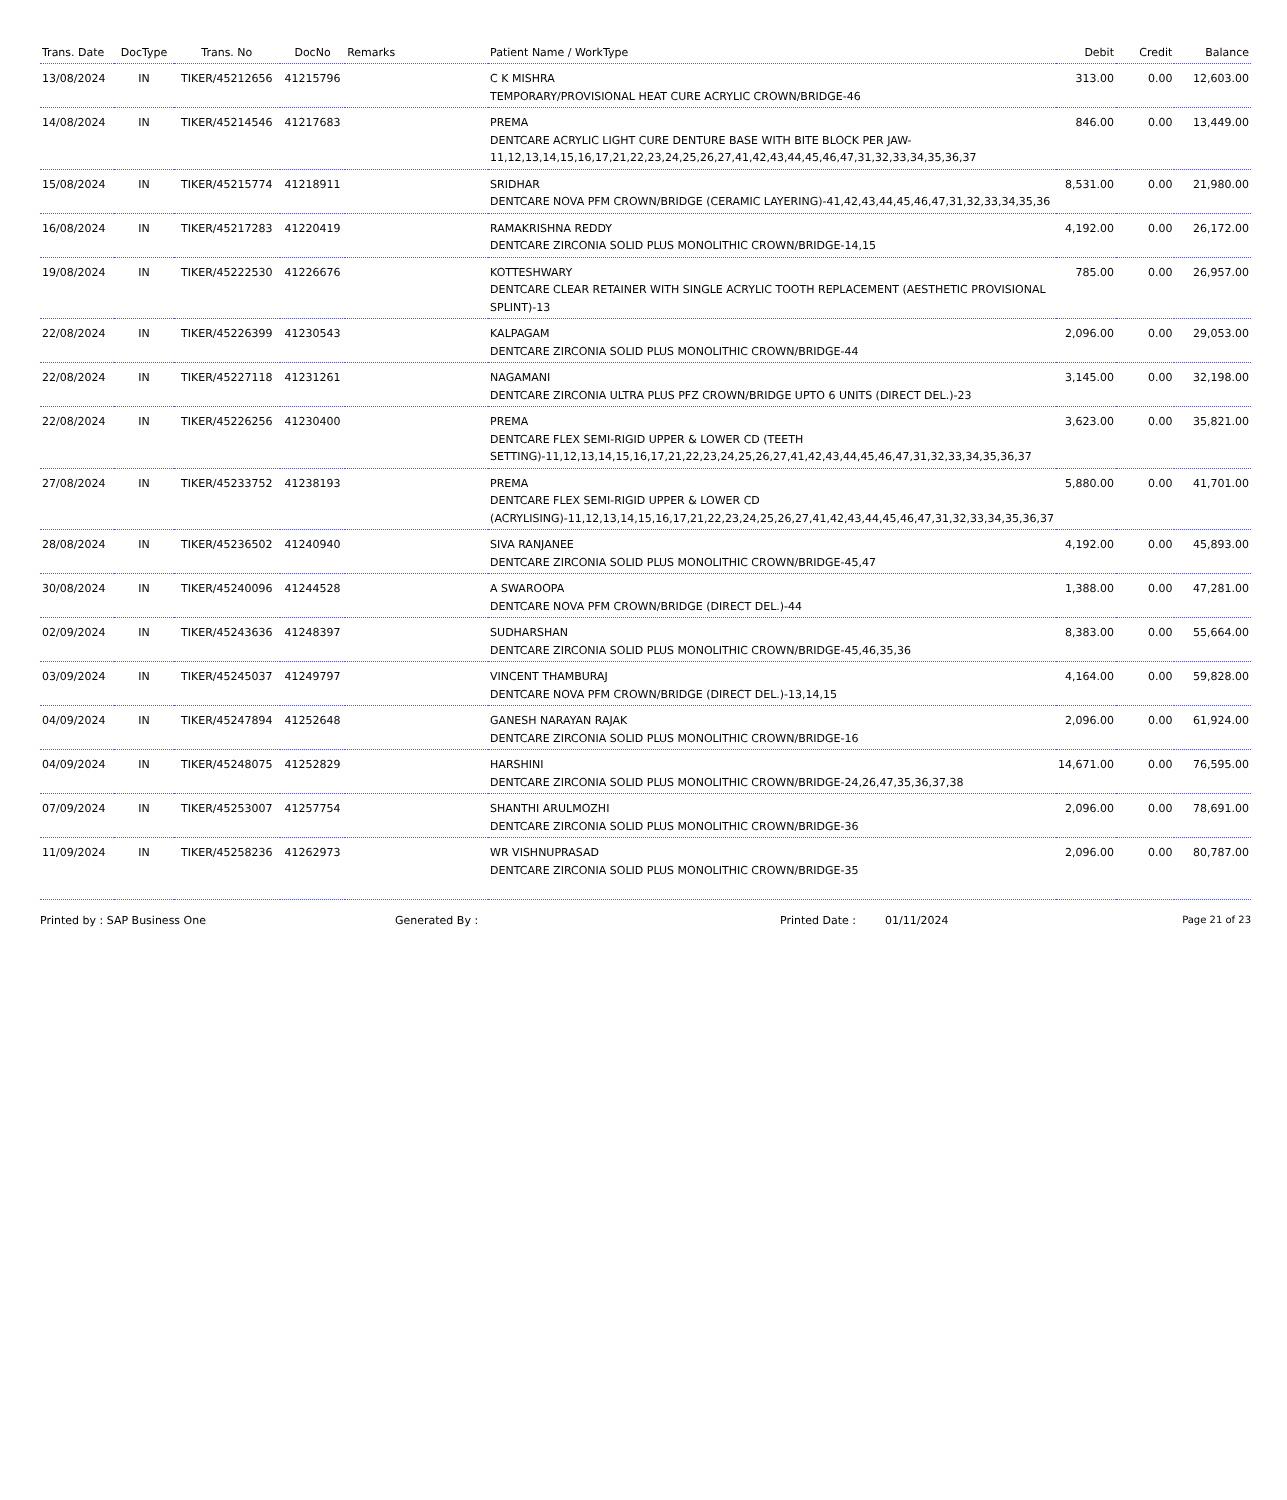| Trans. Date | DocType | Trans. No | DocNo | Remarks | Patient Name / WorkType | Debit | Credit | Balance |
| --- | --- | --- | --- | --- | --- | --- | --- | --- |
| 13/08/2024 | IN | TIKER/45212656 | 41215796 | | C K MISHRA TEMPORARY/PROVISIONAL HEAT CURE ACRYLIC CROWN/BRIDGE-46 | 313.00 | 0.00 | 12,603.00 |
| 14/08/2024 | IN | TIKER/45214546 | 41217683 | | PREMA DENTCARE ACRYLIC LIGHT CURE DENTURE BASE WITH BITE BLOCK PER JAW-11,12,13,14,15,16,17,21,22,23,24,25,26,27,41,42,43,44,45,46,47,31,32,33,34,35,36,37 | 846.00 | 0.00 | 13,449.00 |
| 15/08/2024 | IN | TIKER/45215774 | 41218911 | | SRIDHAR DENTCARE NOVA PFM CROWN/BRIDGE (CERAMIC LAYERING)-41,42,43,44,45,46,47,31,32,33,34,35,36 | 8,531.00 | 0.00 | 21,980.00 |
| 16/08/2024 | IN | TIKER/45217283 | 41220419 | | RAMAKRISHNA REDDY DENTCARE ZIRCONIA SOLID PLUS MONOLITHIC CROWN/BRIDGE-14,15 | 4,192.00 | 0.00 | 26,172.00 |
| 19/08/2024 | IN | TIKER/45222530 | 41226676 | | KOTTESHWARY DENTCARE CLEAR RETAINER WITH SINGLE ACRYLIC TOOTH REPLACEMENT (AESTHETIC PROVISIONAL SPLINT)-13 | 785.00 | 0.00 | 26,957.00 |
| 22/08/2024 | IN | TIKER/45226399 | 41230543 | | KALPAGAM DENTCARE ZIRCONIA SOLID PLUS MONOLITHIC CROWN/BRIDGE-44 | 2,096.00 | 0.00 | 29,053.00 |
| 22/08/2024 | IN | TIKER/45227118 | 41231261 | | NAGAMANI DENTCARE ZIRCONIA ULTRA PLUS PFZ CROWN/BRIDGE UPTO 6 UNITS (DIRECT DEL.)-23 | 3,145.00 | 0.00 | 32,198.00 |
| 22/08/2024 | IN | TIKER/45226256 | 41230400 | | PREMA DENTCARE FLEX SEMI-RIGID UPPER & LOWER CD (TEETH SETTING)-11,12,13,14,15,16,17,21,22,23,24,25,26,27,41,42,43,44,45,46,47,31,32,33,34,35,36,37 | 3,623.00 | 0.00 | 35,821.00 |
| 27/08/2024 | IN | TIKER/45233752 | 41238193 | | PREMA DENTCARE FLEX SEMI-RIGID UPPER & LOWER CD (ACRYLISING)-11,12,13,14,15,16,17,21,22,23,24,25,26,27,41,42,43,44,45,46,47,31,32,33,34,35,36,37 | 5,880.00 | 0.00 | 41,701.00 |
| 28/08/2024 | IN | TIKER/45236502 | 41240940 | | SIVA RANJANEE DENTCARE ZIRCONIA SOLID PLUS MONOLITHIC CROWN/BRIDGE-45,47 | 4,192.00 | 0.00 | 45,893.00 |
| 30/08/2024 | IN | TIKER/45240096 | 41244528 | | A SWAROOPA DENTCARE NOVA PFM CROWN/BRIDGE (DIRECT DEL.)-44 | 1,388.00 | 0.00 | 47,281.00 |
| 02/09/2024 | IN | TIKER/45243636 | 41248397 | | SUDHARSHAN DENTCARE ZIRCONIA SOLID PLUS MONOLITHIC CROWN/BRIDGE-45,46,35,36 | 8,383.00 | 0.00 | 55,664.00 |
| 03/09/2024 | IN | TIKER/45245037 | 41249797 | | VINCENT THAMBURAJ DENTCARE NOVA PFM CROWN/BRIDGE (DIRECT DEL.)-13,14,15 | 4,164.00 | 0.00 | 59,828.00 |
| 04/09/2024 | IN | TIKER/45247894 | 41252648 | | GANESH NARAYAN RAJAK DENTCARE ZIRCONIA SOLID PLUS MONOLITHIC CROWN/BRIDGE-16 | 2,096.00 | 0.00 | 61,924.00 |
| 04/09/2024 | IN | TIKER/45248075 | 41252829 | | HARSHINI DENTCARE ZIRCONIA SOLID PLUS MONOLITHIC CROWN/BRIDGE-24,26,47,35,36,37,38 | 14,671.00 | 0.00 | 76,595.00 |
| 07/09/2024 | IN | TIKER/45253007 | 41257754 | | SHANTHI ARULMOZHI DENTCARE ZIRCONIA SOLID PLUS MONOLITHIC CROWN/BRIDGE-36 | 2,096.00 | 0.00 | 78,691.00 |
| 11/09/2024 | IN | TIKER/45258236 | 41262973 | | WR VISHNUPRASAD DENTCARE ZIRCONIA SOLID PLUS MONOLITHIC CROWN/BRIDGE-35 | 2,096.00 | 0.00 | 80,787.00 |
Printed by : SAP Business One Generated By : Printed Date : 01/11/2024 Page 21 of 23